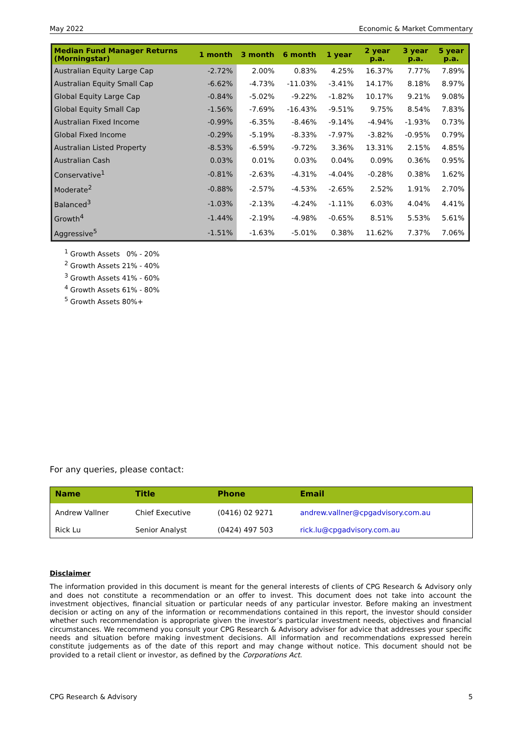May 2022 Economic & Market Commentary
| Median Fund Manager Returns (Morningstar) | 1 month | 3 month | 6 month | 1 year | 2 year p.a. | 3 year p.a. | 5 year p.a. |
| --- | --- | --- | --- | --- | --- | --- | --- |
| Australian Equity Large Cap | -2.72% | 2.00% | 0.83% | 4.25% | 16.37% | 7.77% | 7.89% |
| Australian Equity Small Cap | -6.62% | -4.73% | -11.03% | -3.41% | 14.17% | 8.18% | 8.97% |
| Global Equity Large Cap | -0.84% | -5.02% | -9.22% | -1.82% | 10.17% | 9.21% | 9.08% |
| Global Equity Small Cap | -1.56% | -7.69% | -16.43% | -9.51% | 9.75% | 8.54% | 7.83% |
| Australian Fixed Income | -0.99% | -6.35% | -8.46% | -9.14% | -4.94% | -1.93% | 0.73% |
| Global Fixed Income | -0.29% | -5.19% | -8.33% | -7.97% | -3.82% | -0.95% | 0.79% |
| Australian Listed Property | -8.53% | -6.59% | -9.72% | 3.36% | 13.31% | 2.15% | 4.85% |
| Australian Cash | 0.03% | 0.01% | 0.03% | 0.04% | 0.09% | 0.36% | 0.95% |
| Conservative<sup>1</sup> | -0.81% | -2.63% | -4.31% | -4.04% | -0.28% | 0.38% | 1.62% |
| Moderate<sup>2</sup> | -0.88% | -2.57% | -4.53% | -2.65% | 2.52% | 1.91% | 2.70% |
| Balanced<sup>3</sup> | -1.03% | -2.13% | -4.24% | -1.11% | 6.03% | 4.04% | 4.41% |
| Growth<sup>4</sup> | -1.44% | -2.19% | -4.98% | -0.65% | 8.51% | 5.53% | 5.61% |
| Aggressive<sup>5</sup> | -1.51% | -1.63% | -5.01% | 0.38% | 11.62% | 7.37% | 7.06% |
<sup>1</sup> Growth Assets 0% - 20%
<sup>2</sup> Growth Assets 21% - 40%
<sup>3</sup> Growth Assets 41% - 60%
<sup>4</sup> Growth Assets 61% - 80%
<sup>5</sup> Growth Assets 80%+
For any queries, please contact:
| Name | Title | Phone | Email |
| --- | --- | --- | --- |
| Andrew Vallner | Chief Executive | (0416) 02 9271 | andrew.vallner@cpgadvisory.com.au |
| Rick Lu | Senior Analyst | (0424) 497 503 | rick.lu@cpgadvisory.com.au |
Disclaimer
The information provided in this document is meant for the general interests of clients of CPG Research & Advisory only and does not constitute a recommendation or an offer to invest. This document does not take into account the investment objectives, financial situation or particular needs of any particular investor. Before making an investment decision or acting on any of the information or recommendations contained in this report, the investor should consider whether such recommendation is appropriate given the investor’s particular investment needs, objectives and financial circumstances. We recommend you consult your CPG Research & Advisory adviser for advice that addresses your specific needs and situation before making investment decisions. All information and recommendations expressed herein constitute judgements as of the date of this report and may change without notice. This document should not be provided to a retail client or investor, as defined by the Corporations Act.
CPG Research & Advisory 5